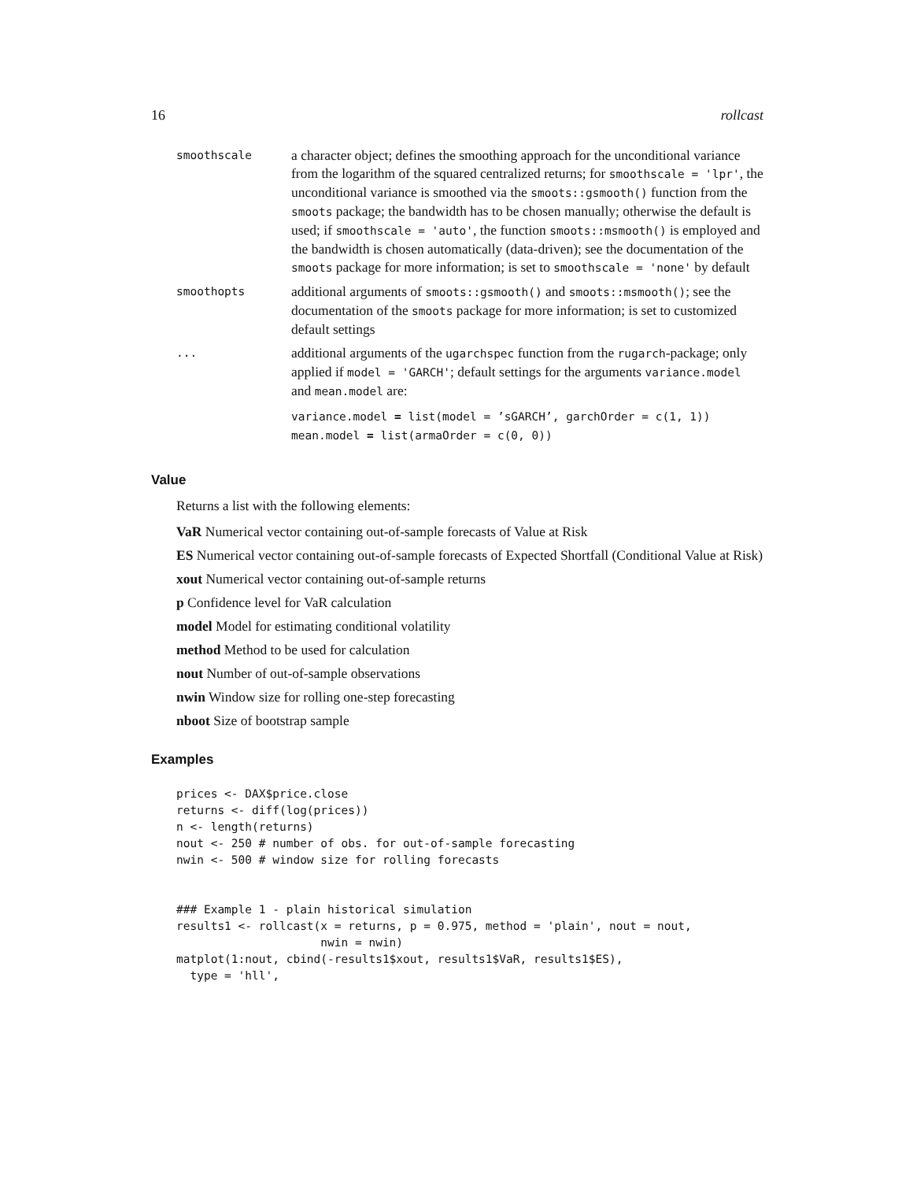16 rollcast
| smoothscale | a character object; defines the smoothing approach for the unconditional variance from the logarithm of the squared centralized returns; for smoothscale = 'lpr' , the unconditional variance is smoothed via the smoots::gsmooth() function from the smoots package; the bandwidth has to be chosen manually; otherwise the default is used; if smoothscale = 'auto' , the function smoots::msmooth() is employed and the bandwidth is chosen automatically (data-driven); see the documentation of the smoots package for more information; is set to smoothscale = 'none' by default |
| smoothopts | additional arguments of smoots::gsmooth() and smoots::msmooth() ; see the documentation of the smoots package for more information; is set to customized default settings |
| ... | additional arguments of the ugarchspec function from the rugarch -package; only applied if model = 'GARCH' ; default settings for the arguments variance.model and mean.model are: variance.model = list(model = ’sGARCH’, garchOrder = c(1, 1)) mean.model = list(armaOrder = c(0, 0)) |
Value
Returns a list with the following elements:
VaR Numerical vector containing out-of-sample forecasts of Value at Risk
ES Numerical vector containing out-of-sample forecasts of Expected Shortfall (Conditional Value at Risk)
xout Numerical vector containing out-of-sample returns
p Confidence level for VaR calculation
model Model for estimating conditional volatility
method Method to be used for calculation
nout Number of out-of-sample observations
nwin Window size for rolling one-step forecasting
nboot Size of bootstrap sample
Examples
prices <- DAX$price.close
returns <- diff(log(prices))
n <- length(returns)
nout <- 250 # number of obs. for out-of-sample forecasting
nwin <- 500 # window size for rolling forecasts


### Example 1 - plain historical simulation
results1 <- rollcast(x = returns, p = 0.975, method = 'plain', nout = nout,
                     nwin = nwin)
matplot(1:nout, cbind(-results1$xout, results1$VaR, results1$ES),
  type = 'hll',